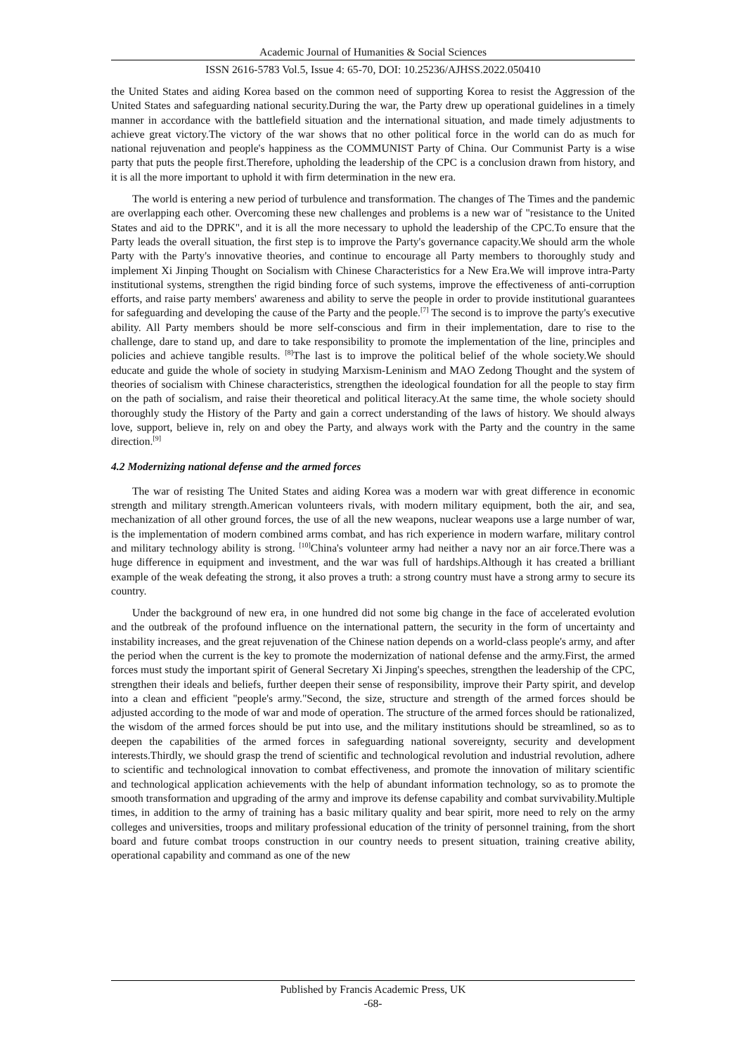Academic Journal of Humanities & Social Sciences
ISSN 2616-5783 Vol.5, Issue 4: 65-70, DOI: 10.25236/AJHSS.2022.050410
the United States and aiding Korea based on the common need of supporting Korea to resist the Aggression of the United States and safeguarding national security.During the war, the Party drew up operational guidelines in a timely manner in accordance with the battlefield situation and the international situation, and made timely adjustments to achieve great victory.The victory of the war shows that no other political force in the world can do as much for national rejuvenation and people's happiness as the COMMUNIST Party of China. Our Communist Party is a wise party that puts the people first.Therefore, upholding the leadership of the CPC is a conclusion drawn from history, and it is all the more important to uphold it with firm determination in the new era.
The world is entering a new period of turbulence and transformation. The changes of The Times and the pandemic are overlapping each other. Overcoming these new challenges and problems is a new war of "resistance to the United States and aid to the DPRK", and it is all the more necessary to uphold the leadership of the CPC.To ensure that the Party leads the overall situation, the first step is to improve the Party's governance capacity.We should arm the whole Party with the Party's innovative theories, and continue to encourage all Party members to thoroughly study and implement Xi Jinping Thought on Socialism with Chinese Characteristics for a New Era.We will improve intra-Party institutional systems, strengthen the rigid binding force of such systems, improve the effectiveness of anti-corruption efforts, and raise party members' awareness and ability to serve the people in order to provide institutional guarantees for safeguarding and developing the cause of the Party and the people.<sup>[7]</sup> The second is to improve the party's executive ability. All Party members should be more self-conscious and firm in their implementation, dare to rise to the challenge, dare to stand up, and dare to take responsibility to promote the implementation of the line, principles and policies and achieve tangible results. <sup>[8]</sup>The last is to improve the political belief of the whole society.We should educate and guide the whole of society in studying Marxism-Leninism and MAO Zedong Thought and the system of theories of socialism with Chinese characteristics, strengthen the ideological foundation for all the people to stay firm on the path of socialism, and raise their theoretical and political literacy.At the same time, the whole society should thoroughly study the History of the Party and gain a correct understanding of the laws of history. We should always love, support, believe in, rely on and obey the Party, and always work with the Party and the country in the same direction.<sup>[9]</sup>
4.2 Modernizing national defense and the armed forces
The war of resisting The United States and aiding Korea was a modern war with great difference in economic strength and military strength.American volunteers rivals, with modern military equipment, both the air, and sea, mechanization of all other ground forces, the use of all the new weapons, nuclear weapons use a large number of war, is the implementation of modern combined arms combat, and has rich experience in modern warfare, military control and military technology ability is strong. <sup>[10]</sup>China's volunteer army had neither a navy nor an air force.There was a huge difference in equipment and investment, and the war was full of hardships.Although it has created a brilliant example of the weak defeating the strong, it also proves a truth: a strong country must have a strong army to secure its country.
Under the background of new era, in one hundred did not some big change in the face of accelerated evolution and the outbreak of the profound influence on the international pattern, the security in the form of uncertainty and instability increases, and the great rejuvenation of the Chinese nation depends on a world-class people's army, and after the period when the current is the key to promote the modernization of national defense and the army.First, the armed forces must study the important spirit of General Secretary Xi Jinping's speeches, strengthen the leadership of the CPC, strengthen their ideals and beliefs, further deepen their sense of responsibility, improve their Party spirit, and develop into a clean and efficient "people's army."Second, the size, structure and strength of the armed forces should be adjusted according to the mode of war and mode of operation. The structure of the armed forces should be rationalized, the wisdom of the armed forces should be put into use, and the military institutions should be streamlined, so as to deepen the capabilities of the armed forces in safeguarding national sovereignty, security and development interests.Thirdly, we should grasp the trend of scientific and technological revolution and industrial revolution, adhere to scientific and technological innovation to combat effectiveness, and promote the innovation of military scientific and technological application achievements with the help of abundant information technology, so as to promote the smooth transformation and upgrading of the army and improve its defense capability and combat survivability.Multiple times, in addition to the army of training has a basic military quality and bear spirit, more need to rely on the army colleges and universities, troops and military professional education of the trinity of personnel training, from the short board and future combat troops construction in our country needs to present situation, training creative ability, operational capability and command as one of the new
Published by Francis Academic Press, UK
-68-